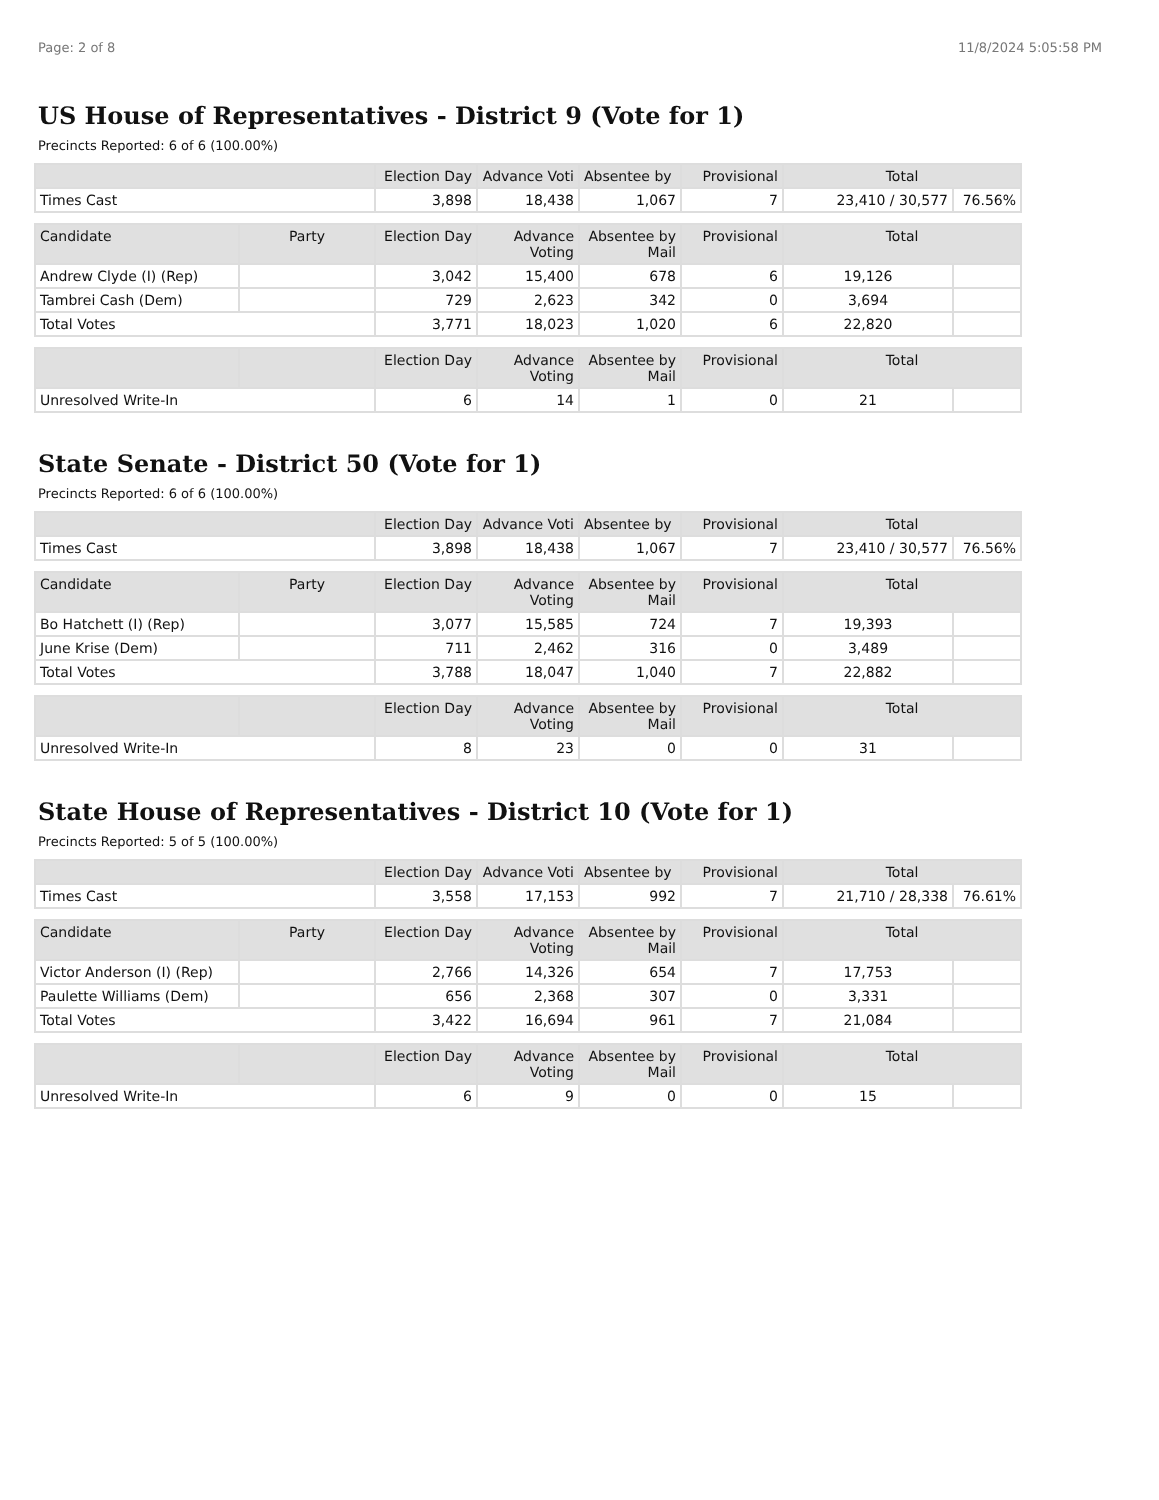Page: 2 of 8 11/8/2024 5:05:58 PM
US House of Representatives - District 9 (Vote for 1)
Precincts Reported: 6 of 6 (100.00%)
| | Election Day | Advance Voti | Absentee by | Provisional | Total | |
| --- | --- | --- | --- | --- | --- | --- |
| Times Cast | 3,898 | 18,438 | 1,067 | 7 | 23,410 / 30,577 | 76.56% |
| Candidate | Party | Election Day | Advance Voting | Absentee by Mail | Provisional | Total | |
| --- | --- | --- | --- | --- | --- | --- | --- |
| Andrew Clyde (I) (Rep) | | 3,042 | 15,400 | 678 | 6 | 19,126 | |
| Tambrei Cash (Dem) | | 729 | 2,623 | 342 | 0 | 3,694 | |
| Total Votes | | 3,771 | 18,023 | 1,020 | 6 | 22,820 | |
| | | Election Day | Advance Voting | Absentee by Mail | Provisional | Total | |
| --- | --- | --- | --- | --- | --- | --- | --- |
| Unresolved Write-In | | 6 | 14 | 1 | 0 | 21 | |
State Senate - District 50 (Vote for 1)
Precincts Reported: 6 of 6 (100.00%)
| | Election Day | Advance Voti | Absentee by | Provisional | Total | |
| --- | --- | --- | --- | --- | --- | --- |
| Times Cast | 3,898 | 18,438 | 1,067 | 7 | 23,410 / 30,577 | 76.56% |
| Candidate | Party | Election Day | Advance Voting | Absentee by Mail | Provisional | Total | |
| --- | --- | --- | --- | --- | --- | --- | --- |
| Bo Hatchett (I) (Rep) | | 3,077 | 15,585 | 724 | 7 | 19,393 | |
| June Krise (Dem) | | 711 | 2,462 | 316 | 0 | 3,489 | |
| Total Votes | | 3,788 | 18,047 | 1,040 | 7 | 22,882 | |
| | | Election Day | Advance Voting | Absentee by Mail | Provisional | Total | |
| --- | --- | --- | --- | --- | --- | --- | --- |
| Unresolved Write-In | | 8 | 23 | 0 | 0 | 31 | |
State House of Representatives - District 10 (Vote for 1)
Precincts Reported: 5 of 5 (100.00%)
| | Election Day | Advance Voti | Absentee by | Provisional | Total | |
| --- | --- | --- | --- | --- | --- | --- |
| Times Cast | 3,558 | 17,153 | 992 | 7 | 21,710 / 28,338 | 76.61% |
| Candidate | Party | Election Day | Advance Voting | Absentee by Mail | Provisional | Total | |
| --- | --- | --- | --- | --- | --- | --- | --- |
| Victor Anderson (I) (Rep) | | 2,766 | 14,326 | 654 | 7 | 17,753 | |
| Paulette Williams (Dem) | | 656 | 2,368 | 307 | 0 | 3,331 | |
| Total Votes | | 3,422 | 16,694 | 961 | 7 | 21,084 | |
| | | Election Day | Advance Voting | Absentee by Mail | Provisional | Total | |
| --- | --- | --- | --- | --- | --- | --- | --- |
| Unresolved Write-In | | 6 | 9 | 0 | 0 | 15 | |